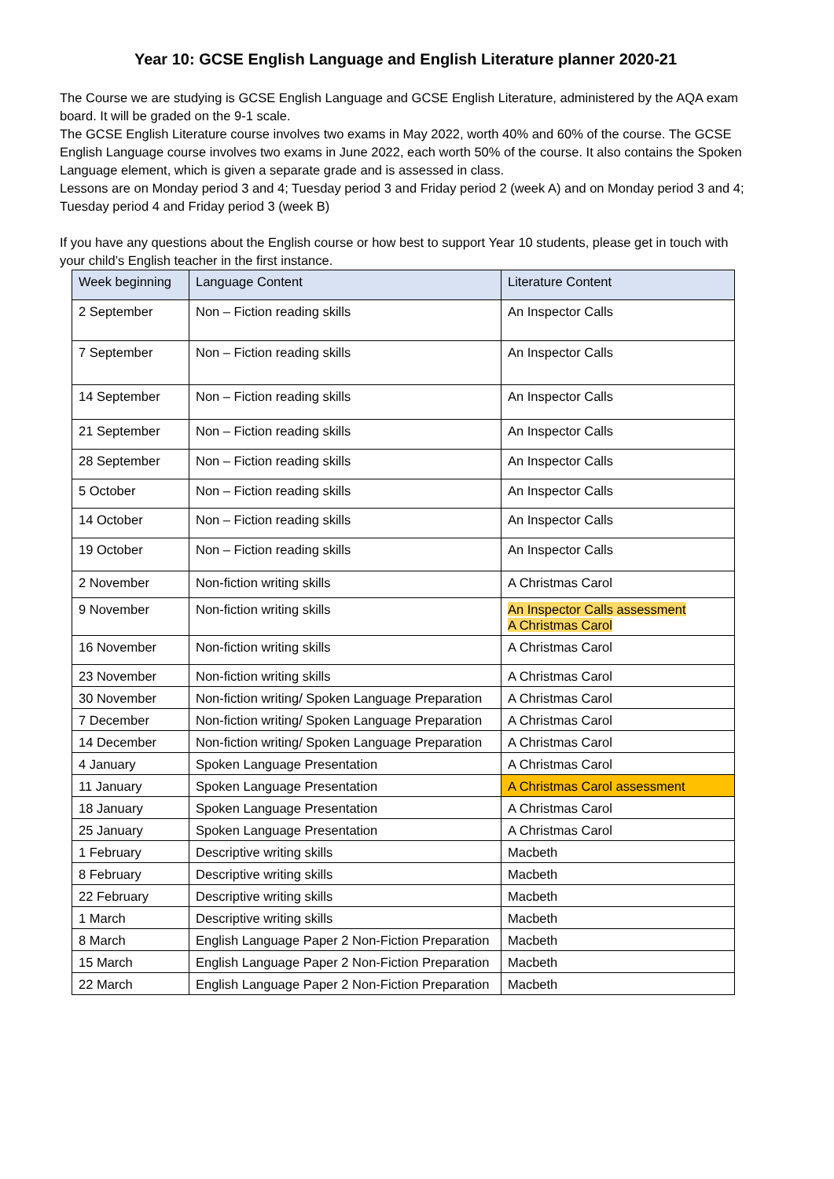Year 10: GCSE English Language and English Literature planner 2020-21
The Course we are studying is GCSE English Language and GCSE English Literature, administered by the AQA exam board. It will be graded on the 9-1 scale.
The GCSE English Literature course involves two exams in May 2022, worth 40% and 60% of the course. The GCSE English Language course involves two exams in June 2022, each worth 50% of the course. It also contains the Spoken Language element, which is given a separate grade and is assessed in class.
Lessons are on Monday period 3 and 4; Tuesday period 3 and Friday period 2 (week A) and on Monday period 3 and 4; Tuesday period 4 and Friday period 3 (week B)
If you have any questions about the English course or how best to support Year 10 students, please get in touch with your child’s English teacher in the first instance.
| Week beginning | Language Content | Literature Content |
| --- | --- | --- |
| 2 September | Non – Fiction reading skills | An Inspector Calls |
| 7 September | Non – Fiction reading skills | An Inspector Calls |
| 14 September | Non – Fiction reading skills | An Inspector Calls |
| 21 September | Non – Fiction reading skills | An Inspector Calls |
| 28 September | Non – Fiction reading skills | An Inspector Calls |
| 5 October | Non – Fiction reading skills | An Inspector Calls |
| 14 October | Non – Fiction reading skills | An Inspector Calls |
| 19 October | Non – Fiction reading skills | An Inspector Calls |
| 2 November | Non-fiction writing skills | A Christmas Carol |
| 9 November | Non-fiction writing skills | An Inspector Calls assessment A Christmas Carol |
| 16 November | Non-fiction writing skills | A Christmas Carol |
| 23 November | Non-fiction writing skills | A Christmas Carol |
| 30 November | Non-fiction writing/ Spoken Language Preparation | A Christmas Carol |
| 7 December | Non-fiction writing/ Spoken Language Preparation | A Christmas Carol |
| 14 December | Non-fiction writing/ Spoken Language Preparation | A Christmas Carol |
| 4 January | Spoken Language Presentation | A Christmas Carol |
| 11 January | Spoken Language Presentation | A Christmas Carol assessment |
| 18 January | Spoken Language Presentation | A Christmas Carol |
| 25 January | Spoken Language Presentation | A Christmas Carol |
| 1 February | Descriptive writing skills | Macbeth |
| 8 February | Descriptive writing skills | Macbeth |
| 22 February | Descriptive writing skills | Macbeth |
| 1 March | Descriptive writing skills | Macbeth |
| 8 March | English Language Paper 2 Non-Fiction Preparation | Macbeth |
| 15 March | English Language Paper 2 Non-Fiction Preparation | Macbeth |
| 22 March | English Language Paper 2 Non-Fiction Preparation | Macbeth |